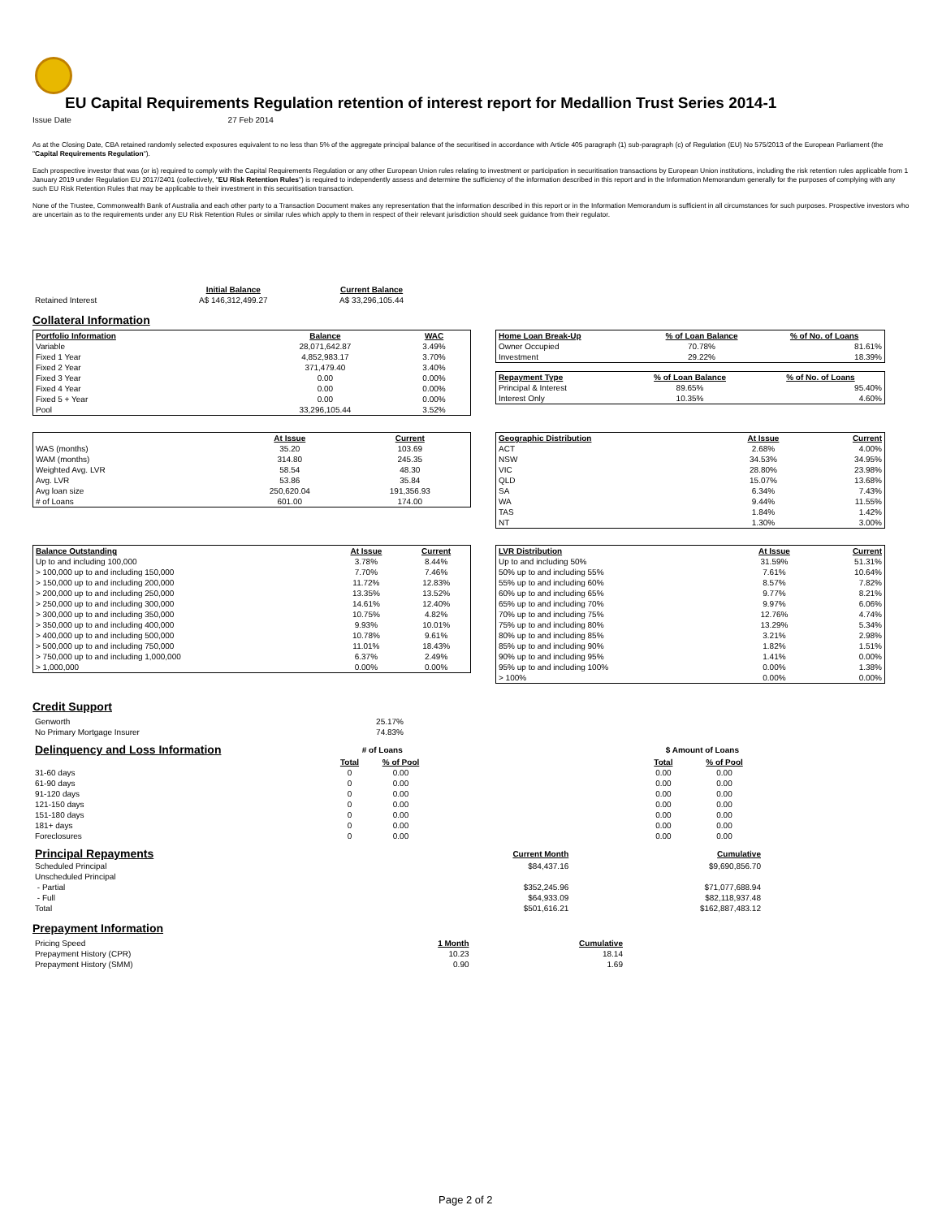EU Capital Requirements Regulation retention of interest report for Medallion Trust Series 2014-1
Issue Date 27 Feb 2014
As at the Closing Date, CBA retained randomly selected exposures equivalent to no less than 5% of the aggregate principal balance of the securitised in accordance with Article 405 paragraph (1) sub-paragraph (c) of Regulation (EU) No 575/2013 of the European Parliament (the "Capital Requirements Regulation").
Each prospective investor that was (or is) required to comply with the Capital Requirements Regulation or any other European Union rules relating to investment or participation in securitisation transactions by European Union institutions, including the risk retention rules applicable from 1 January 2019 under Regulation EU 2017/2401 (collectively, "EU Risk Retention Rules") is required to independently assess and determine the sufficiency of the information described in this report and in the Information Memorandum generally for the purposes of complying with any such EU Risk Retention Rules that may be applicable to their investment in this securitisation transaction.
None of the Trustee, Commonwealth Bank of Australia and each other party to a Transaction Document makes any representation that the information described in this report or in the Information Memorandum is sufficient in all circumstances for such purposes. Prospective investors who are uncertain as to the requirements under any EU Risk Retention Rules or similar rules which apply to them in respect of their relevant jurisdiction should seek guidance from their regulator.
| | Initial Balance | Current Balance |
| Retained Interest | A$ 146,312,499.27 | A$ 33,296,105.44 |
Collateral Information
| Portfolio Information | Balance | WAC |
| --- | --- | --- |
| Variable | 28,071,642.87 | 3.49% |
| Fixed 1 Year | 4,852,983.17 | 3.70% |
| Fixed 2 Year | 371,479.40 | 3.40% |
| Fixed 3 Year | 0.00 | 0.00% |
| Fixed 4 Year | 0.00 | 0.00% |
| Fixed 5 + Year | 0.00 | 0.00% |
| Pool | 33,296,105.44 | 3.52% |
| Home Loan Break-Up | % of Loan Balance | % of No. of Loans |
| --- | --- | --- |
| Owner Occupied | 70.78% | 81.61% |
| Investment | 29.22% | 18.39% |
| Repayment Type | % of Loan Balance | % of No. of Loans |
| --- | --- | --- |
| Principal & Interest | 89.65% | 95.40% |
| Interest Only | 10.35% | 4.60% |
| | At Issue | Current |
| WAS (months) | 35.20 | 103.69 |
| WAM (months) | 314.80 | 245.35 |
| Weighted Avg. LVR | 58.54 | 48.30 |
| Avg. LVR | 53.86 | 35.84 |
| Avg loan size | 250,620.04 | 191,356.93 |
| # of Loans | 601.00 | 174.00 |
| Geographic Distribution | At Issue | Current |
| --- | --- | --- |
| ACT | 2.68% | 4.00% |
| NSW | 34.53% | 34.95% |
| VIC | 28.80% | 23.98% |
| QLD | 15.07% | 13.68% |
| SA | 6.34% | 7.43% |
| WA | 9.44% | 11.55% |
| TAS | 1.84% | 1.42% |
| NT | 1.30% | 3.00% |
| Balance Outstanding | At Issue | Current |
| --- | --- | --- |
| Up to and including 100,000 | 3.78% | 8.44% |
| > 100,000 up to and including 150,000 | 7.70% | 7.46% |
| > 150,000 up to and including 200,000 | 11.72% | 12.83% |
| > 200,000 up to and including 250,000 | 13.35% | 13.52% |
| > 250,000 up to and including 300,000 | 14.61% | 12.40% |
| > 300,000 up to and including 350,000 | 10.75% | 4.82% |
| > 350,000 up to and including 400,000 | 9.93% | 10.01% |
| > 400,000 up to and including 500,000 | 10.78% | 9.61% |
| > 500,000 up to and including 750,000 | 11.01% | 18.43% |
| > 750,000 up to and including 1,000,000 | 6.37% | 2.49% |
| > 1,000,000 | 0.00% | 0.00% |
| LVR Distribution | At Issue | Current |
| --- | --- | --- |
| Up to and including 50% | 31.59% | 51.31% |
| 50% up to and including 55% | 7.61% | 10.64% |
| 55% up to and including 60% | 8.57% | 7.82% |
| 60% up to and including 65% | 9.77% | 8.21% |
| 65% up to and including 70% | 9.97% | 6.06% |
| 70% up to and including 75% | 12.76% | 4.74% |
| 75% up to and including 80% | 13.29% | 5.34% |
| 80% up to and including 85% | 3.21% | 2.98% |
| 85% up to and including 90% | 1.82% | 1.51% |
| 90% up to and including 95% | 1.41% | 0.00% |
| 95% up to and including 100% | 0.00% | 1.38% |
| > 100% | 0.00% | 0.00% |
Credit Support
| Genworth | 25.17% |
| No Primary Mortgage Insurer | 74.83% |
| Delinquency and Loss Information | # of Loans | | | $ Amount of Loans | |
| | Total | % of Pool | | Total | % of Pool |
| 31-60 days | 0 | 0.00 | | 0.00 | 0.00 |
| 61-90 days | 0 | 0.00 | | 0.00 | 0.00 |
| 91-120 days | 0 | 0.00 | | 0.00 | 0.00 |
| 121-150 days | 0 | 0.00 | | 0.00 | 0.00 |
| 151-180 days | 0 | 0.00 | | 0.00 | 0.00 |
| 181+ days | 0 | 0.00 | | 0.00 | 0.00 |
| Foreclosures | 0 | 0.00 | | 0.00 | 0.00 |
| Principal Repayments | Current Month | Cumulative |
| Scheduled Principal | $84,437.16 | $9,690,856.70 |
| Unscheduled Principal | | |
| - Partial | $352,245.96 | $71,077,688.94 |
| - Full | $64,933.09 | $82,118,937.48 |
| Total | $501,616.21 | $162,887,483.12 |
Prepayment Information
| Pricing Speed | 1 Month | Cumulative |
| Prepayment History (CPR) | 10.23 | 18.14 |
| Prepayment History (SMM) | 0.90 | 1.69 |
Page 2 of 2